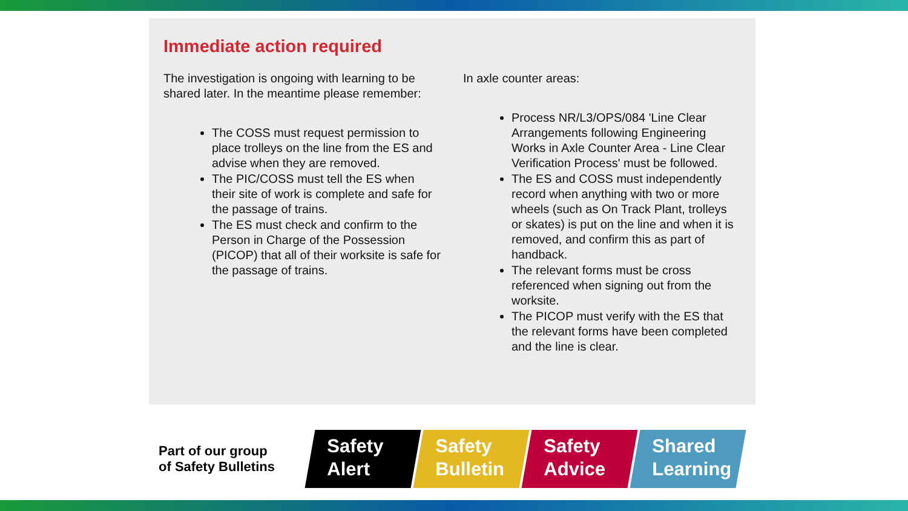Immediate action required
The investigation is ongoing with learning to be shared later. In the meantime please remember:
The COSS must request permission to place trolleys on the line from the ES and advise when they are removed.
The PIC/COSS must tell the ES when their site of work is complete and safe for the passage of trains.
The ES must check and confirm to the Person in Charge of the Possession (PICOP) that all of their worksite is safe for the passage of trains.
In axle counter areas:
Process NR/L3/OPS/084 'Line Clear Arrangements following Engineering Works in Axle Counter Area - Line Clear Verification Process' must be followed.
The ES and COSS must independently record when anything with two or more wheels (such as On Track Plant, trolleys or skates) is put on the line and when it is removed, and confirm this as part of handback.
The relevant forms must be cross referenced when signing out from the worksite.
The PICOP must verify with the ES that the relevant forms have been completed and the line is clear.
Part of our group
of Safety Bulletins
Safety
Alert
Safety
Bulletin
Safety
Advice
Shared
Learning